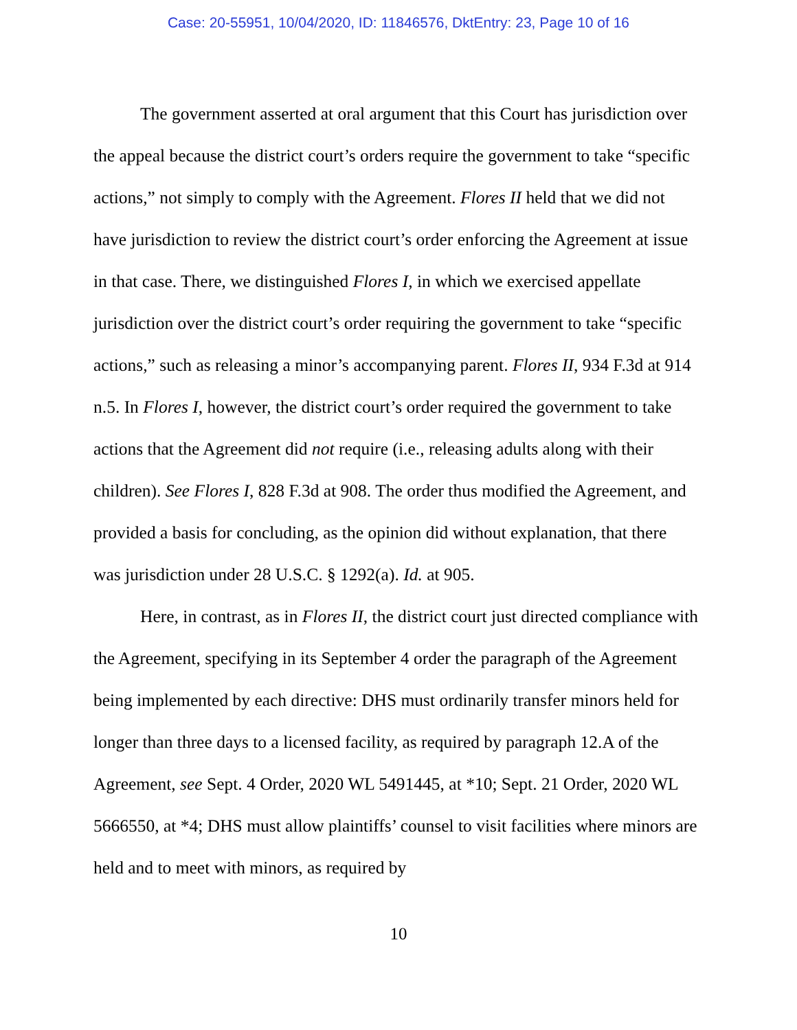Case: 20-55951, 10/04/2020, ID: 11846576, DktEntry: 23, Page 10 of 16
The government asserted at oral argument that this Court has jurisdiction over the appeal because the district court’s orders require the government to take “specific actions,” not simply to comply with the Agreement. Flores II held that we did not have jurisdiction to review the district court’s order enforcing the Agreement at issue in that case. There, we distinguished Flores I, in which we exercised appellate jurisdiction over the district court’s order requiring the government to take “specific actions,” such as releasing a minor’s accompanying parent. Flores II, 934 F.3d at 914 n.5. In Flores I, however, the district court’s order required the government to take actions that the Agreement did not require (i.e., releasing adults along with their children). See Flores I, 828 F.3d at 908. The order thus modified the Agreement, and provided a basis for concluding, as the opinion did without explanation, that there was jurisdiction under 28 U.S.C. § 1292(a). Id. at 905.
Here, in contrast, as in Flores II, the district court just directed compliance with the Agreement, specifying in its September 4 order the paragraph of the Agreement being implemented by each directive: DHS must ordinarily transfer minors held for longer than three days to a licensed facility, as required by paragraph 12.A of the Agreement, see Sept. 4 Order, 2020 WL 5491445, at *10; Sept. 21 Order, 2020 WL 5666550, at *4; DHS must allow plaintiffs’ counsel to visit facilities where minors are held and to meet with minors, as required by
10